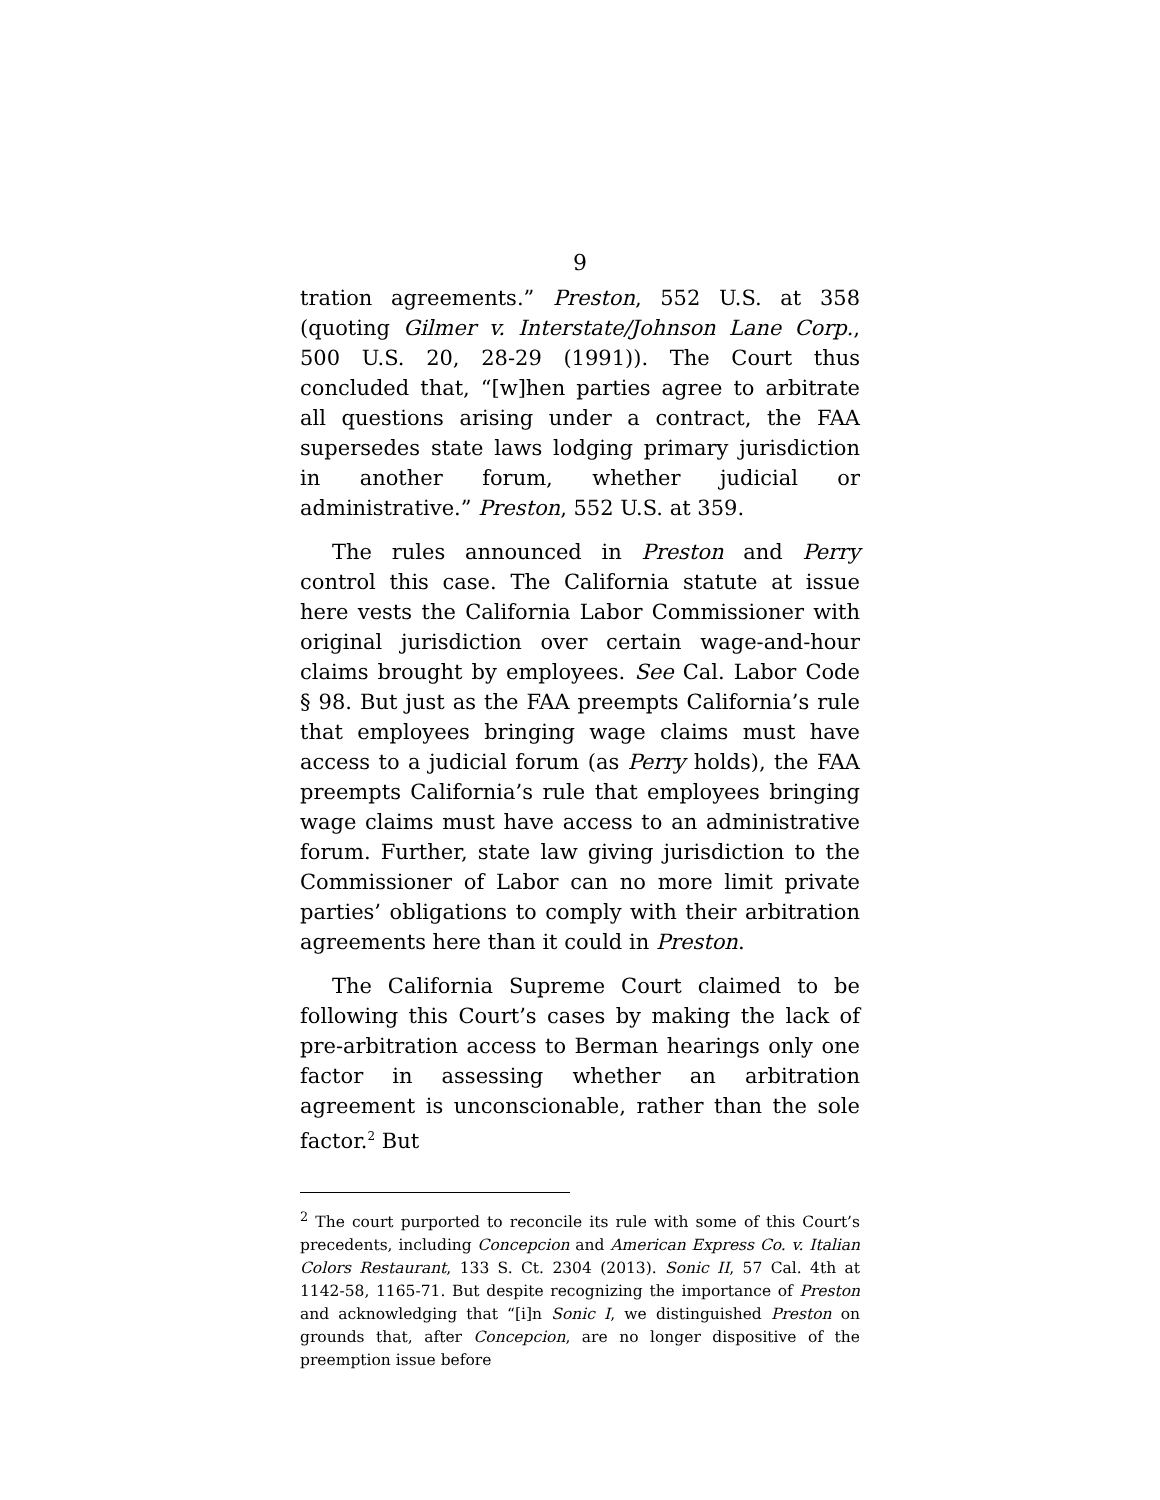9
tration agreements.” Preston, 552 U.S. at 358 (quoting Gilmer v. Interstate/Johnson Lane Corp., 500 U.S. 20, 28-29 (1991)). The Court thus concluded that, “[w]hen parties agree to arbitrate all questions arising under a contract, the FAA supersedes state laws lodging primary jurisdiction in another forum, whether judicial or administrative.” Preston, 552 U.S. at 359.
The rules announced in Preston and Perry control this case. The California statute at issue here vests the California Labor Commissioner with original jurisdiction over certain wage-and-hour claims brought by employees. See Cal. Labor Code § 98. But just as the FAA preempts California’s rule that employees bringing wage claims must have access to a judicial forum (as Perry holds), the FAA preempts California’s rule that employees bringing wage claims must have access to an administrative forum. Further, state law giving jurisdiction to the Commissioner of Labor can no more limit private parties’ obligations to comply with their arbitration agreements here than it could in Preston.
The California Supreme Court claimed to be following this Court’s cases by making the lack of pre-arbitration access to Berman hearings only one factor in assessing whether an arbitration agreement is unconscionable, rather than the sole factor.<sup>2</sup> But
<sup>2</sup> The court purported to reconcile its rule with some of this Court’s precedents, including Concepcion and American Express Co. v. Italian Colors Restaurant, 133 S. Ct. 2304 (2013). Sonic II, 57 Cal. 4th at 1142-58, 1165-71. But despite recognizing the importance of Preston and acknowledging that “[i]n Sonic I, we distinguished Preston on grounds that, after Concepcion, are no longer dispositive of the preemption issue before